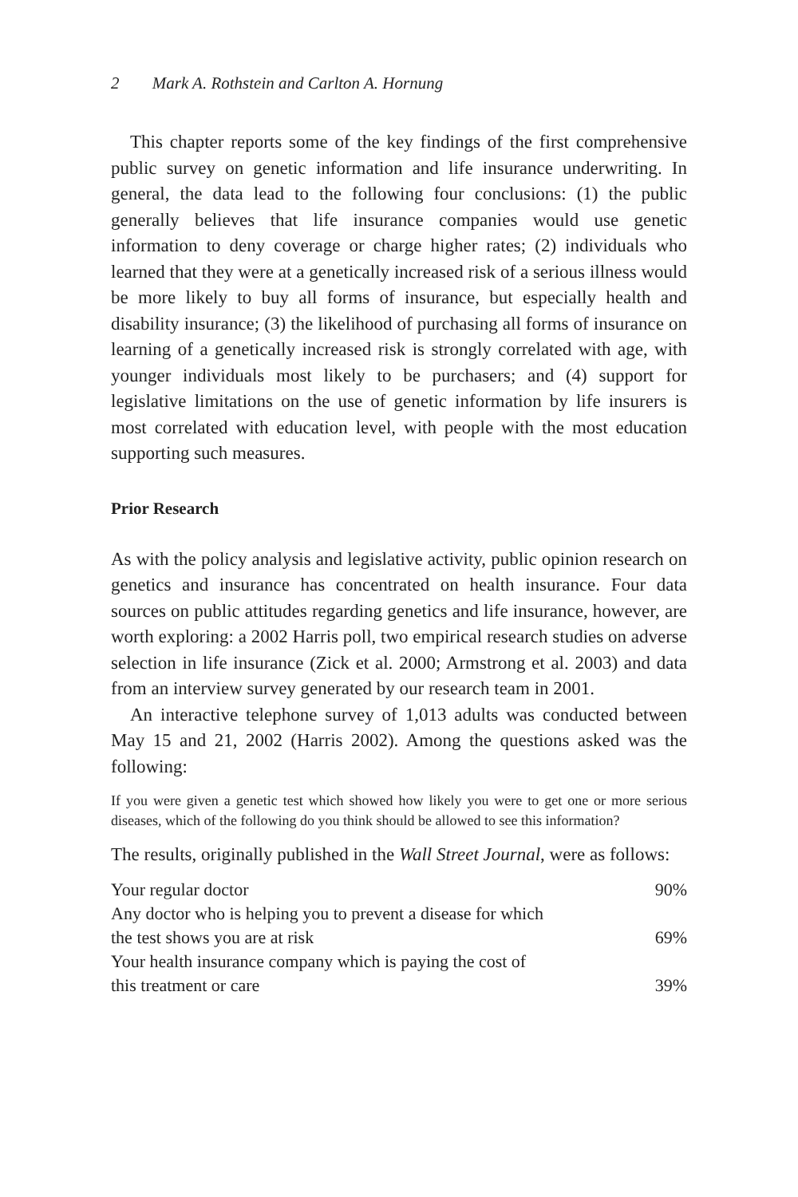2 Mark A. Rothstein and Carlton A. Hornung
This chapter reports some of the key findings of the first comprehensive public survey on genetic information and life insurance underwriting. In general, the data lead to the following four conclusions: (1) the public generally believes that life insurance companies would use genetic information to deny coverage or charge higher rates; (2) individuals who learned that they were at a genetically increased risk of a serious illness would be more likely to buy all forms of insurance, but especially health and disability insurance; (3) the likelihood of purchasing all forms of insurance on learning of a genetically increased risk is strongly correlated with age, with younger individuals most likely to be purchasers; and (4) support for legislative limitations on the use of genetic information by life insurers is most correlated with education level, with people with the most education supporting such measures.
Prior Research
As with the policy analysis and legislative activity, public opinion research on genetics and insurance has concentrated on health insurance. Four data sources on public attitudes regarding genetics and life insurance, however, are worth exploring: a 2002 Harris poll, two empirical research studies on adverse selection in life insurance (Zick et al. 2000; Armstrong et al. 2003) and data from an interview survey generated by our research team in 2001.
An interactive telephone survey of 1,013 adults was conducted between May 15 and 21, 2002 (Harris 2002). Among the questions asked was the following:
If you were given a genetic test which showed how likely you were to get one or more serious diseases, which of the following do you think should be allowed to see this information?
The results, originally published in the Wall Street Journal, were as follows:
| Your regular doctor | 90% |
| Any doctor who is helping you to prevent a disease for which the test shows you are at risk | 69% |
| Your health insurance company which is paying the cost of this treatment or care | 39% |